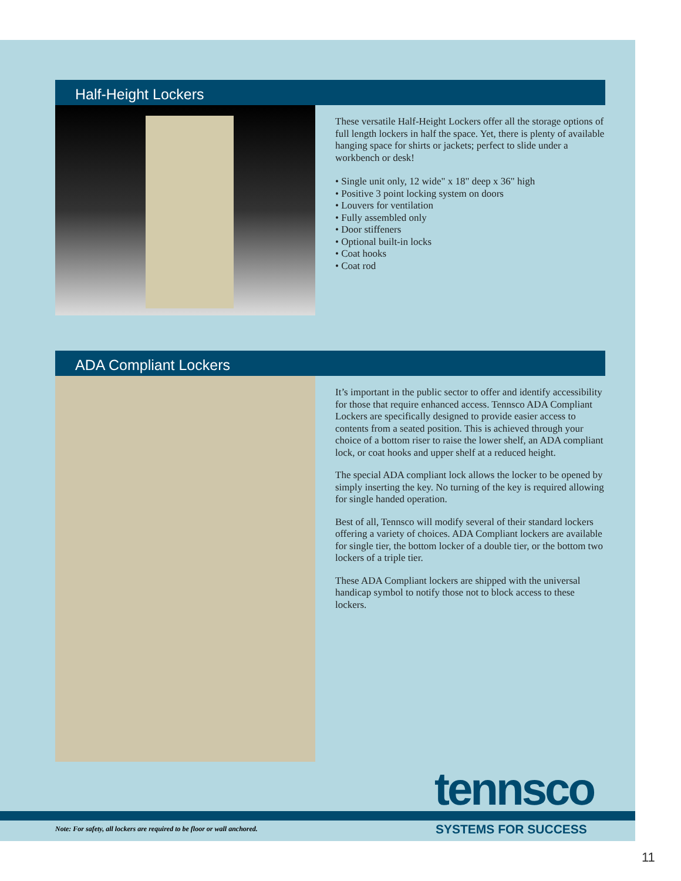Half-Height Lockers
These versatile Half-Height Lockers offer all the storage options of full length lockers in half the space. Yet, there is plenty of available hanging space for shirts or jackets; perfect to slide under a workbench or desk!
• Single unit only, 12 wide" x 18" deep x 36" high
• Positive 3 point locking system on doors
• Louvers for ventilation
• Fully assembled only
• Door stiffeners
• Optional built-in locks
• Coat hooks
• Coat rod
ADA Compliant Lockers
It’s important in the public sector to offer and identify accessibility for those that require enhanced access. Tennsco ADA Compliant Lockers are specifically designed to provide easier access to contents from a seated position. This is achieved through your choice of a bottom riser to raise the lower shelf, an ADA compliant lock, or coat hooks and upper shelf at a reduced height.
The special ADA compliant lock allows the locker to be opened by simply inserting the key. No turning of the key is required allowing for single handed operation.
Best of all, Tennsco will modify several of their standard lockers offering a variety of choices. ADA Compliant lockers are available for single tier, the bottom locker of a double tier, or the bottom two lockers of a triple tier.
These ADA Compliant lockers are shipped with the universal handicap symbol to notify those not to block access to these lockers.
tennsco
Note: For safety, all lockers are required to be floor or wall anchored.
SYSTEMS FOR SUCCESS
11